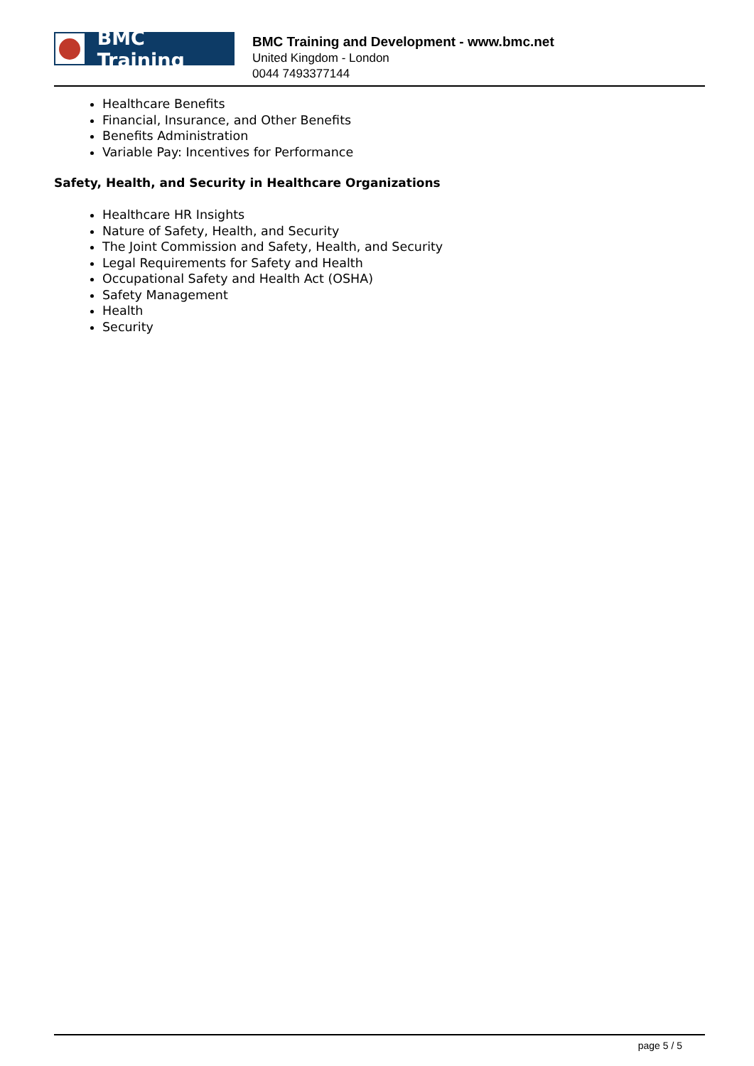BMC Training
BMC Training and Development - www.bmc.net
United Kingdom - London
0044 7493377144
Healthcare Benefits
Financial, Insurance, and Other Benefits
Benefits Administration
Variable Pay: Incentives for Performance
Safety, Health, and Security in Healthcare Organizations
Healthcare HR Insights
Nature of Safety, Health, and Security
The Joint Commission and Safety, Health, and Security
Legal Requirements for Safety and Health
Occupational Safety and Health Act (OSHA)
Safety Management
Health
Security
page 5 / 5